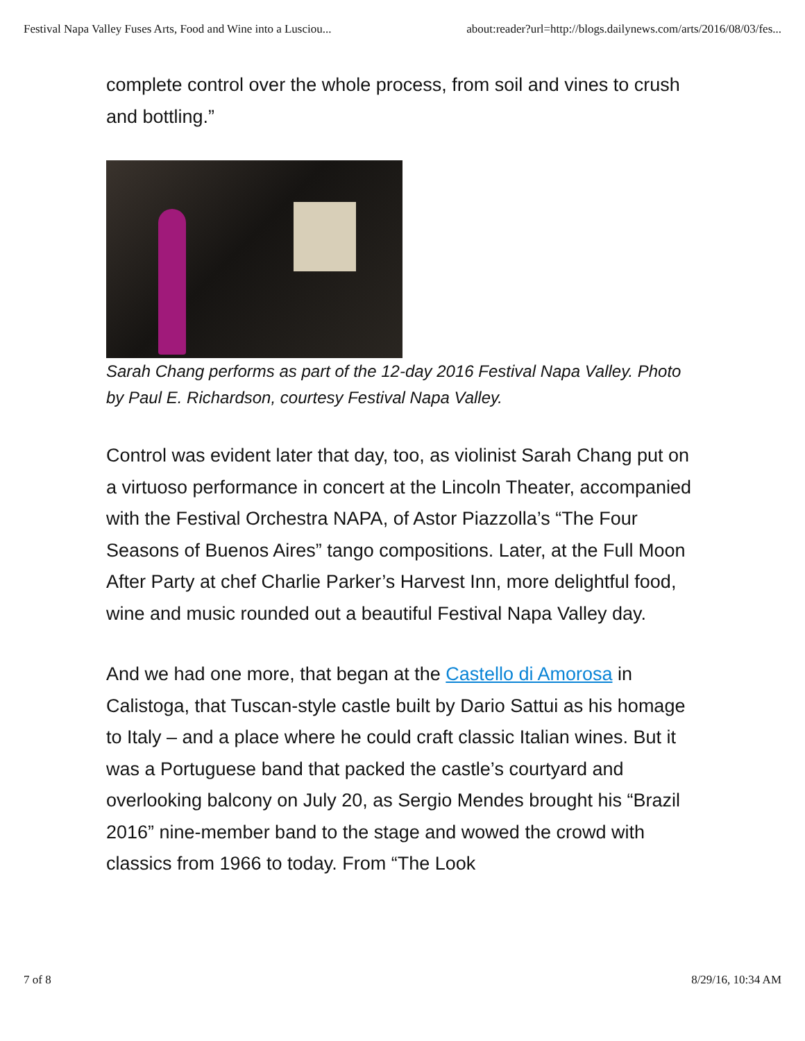Festival Napa Valley Fuses Arts, Food and Wine into a Lusciou... about:reader?url=http://blogs.dailynews.com/arts/2016/08/03/fes...
complete control over the whole process, from soil and vines to crush and bottling.”
Sarah Chang performs as part of the 12-day 2016 Festival Napa Valley. Photo by Paul E. Richardson, courtesy Festival Napa Valley.
Control was evident later that day, too, as violinist Sarah Chang put on a virtuoso performance in concert at the Lincoln Theater, accompanied with the Festival Orchestra NAPA, of Astor Piazzolla’s “The Four Seasons of Buenos Aires” tango compositions. Later, at the Full Moon After Party at chef Charlie Parker’s Harvest Inn, more delightful food, wine and music rounded out a beautiful Festival Napa Valley day.
And we had one more, that began at the Castello di Amorosa in Calistoga, that Tuscan-style castle built by Dario Sattui as his homage to Italy – and a place where he could craft classic Italian wines. But it was a Portuguese band that packed the castle’s courtyard and overlooking balcony on July 20, as Sergio Mendes brought his “Brazil 2016” nine-member band to the stage and wowed the crowd with classics from 1966 to today. From “The Look
7 of 8 8/29/16, 10:34 AM